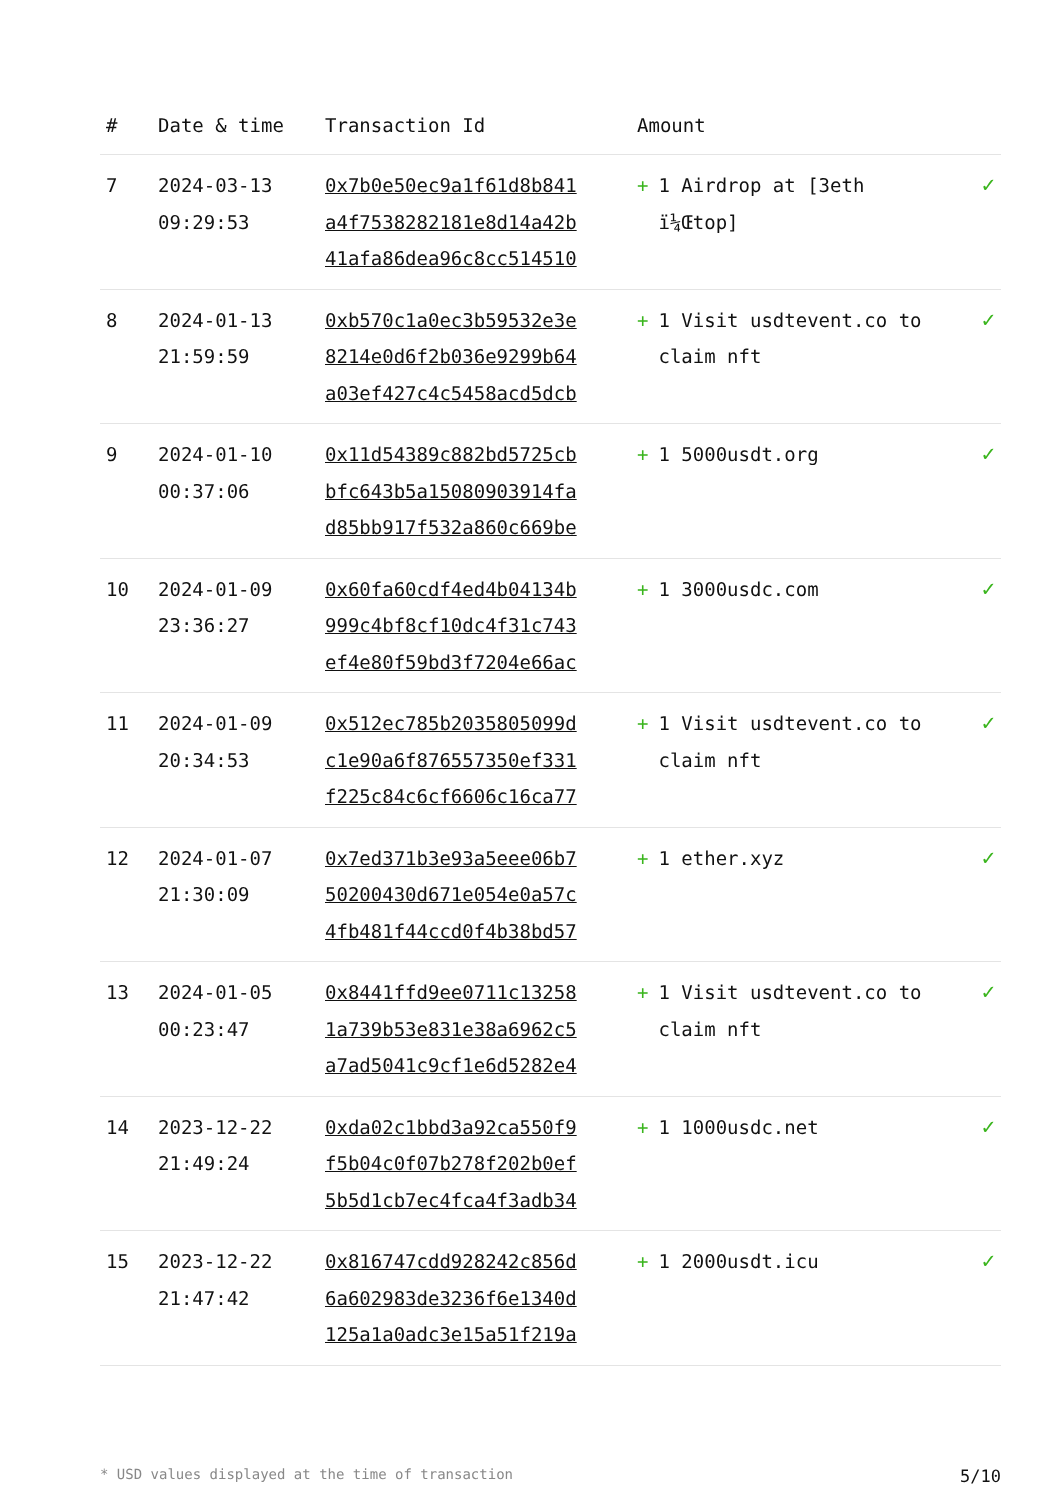| # | Date & time | Transaction Id | Amount | |
| --- | --- | --- | --- | --- |
| 7 | 2024-03-13 09:29:53 | 0x7b0e50ec9a1f61d8b841 a4f7538282181e8d14a42b 41afa86dea96c8cc514510 | + 1 Airdrop at [3eth ï¼Œtop] | ✓ |
| 8 | 2024-01-13 21:59:59 | 0xb570c1a0ec3b59532e3e 8214e0d6f2b036e9299b64 a03ef427c4c5458acd5dcb | + 1 Visit usdtevent.co to claim nft | ✓ |
| 9 | 2024-01-10 00:37:06 | 0x11d54389c882bd5725cb bfc643b5a15080903914fa d85bb917f532a860c669be | + 1 5000usdt.org | ✓ |
| 10 | 2024-01-09 23:36:27 | 0x60fa60cdf4ed4b04134b 999c4bf8cf10dc4f31c743 ef4e80f59bd3f7204e66ac | + 1 3000usdc.com | ✓ |
| 11 | 2024-01-09 20:34:53 | 0x512ec785b2035805099d c1e90a6f876557350ef331 f225c84c6cf6606c16ca77 | + 1 Visit usdtevent.co to claim nft | ✓ |
| 12 | 2024-01-07 21:30:09 | 0x7ed371b3e93a5eee06b7 50200430d671e054e0a57c 4fb481f44ccd0f4b38bd57 | + 1 ether.xyz | ✓ |
| 13 | 2024-01-05 00:23:47 | 0x8441ffd9ee0711c13258 1a739b53e831e38a6962c5 a7ad5041c9cf1e6d5282e4 | + 1 Visit usdtevent.co to claim nft | ✓ |
| 14 | 2023-12-22 21:49:24 | 0xda02c1bbd3a92ca550f9 f5b04c0f07b278f202b0ef 5b5d1cb7ec4fca4f3adb34 | + 1 1000usdc.net | ✓ |
| 15 | 2023-12-22 21:47:42 | 0x816747cdd928242c856d 6a602983de3236f6e1340d 125a1a0adc3e15a51f219a | + 1 2000usdt.icu | ✓ |
* USD values displayed at the time of transaction 5/10